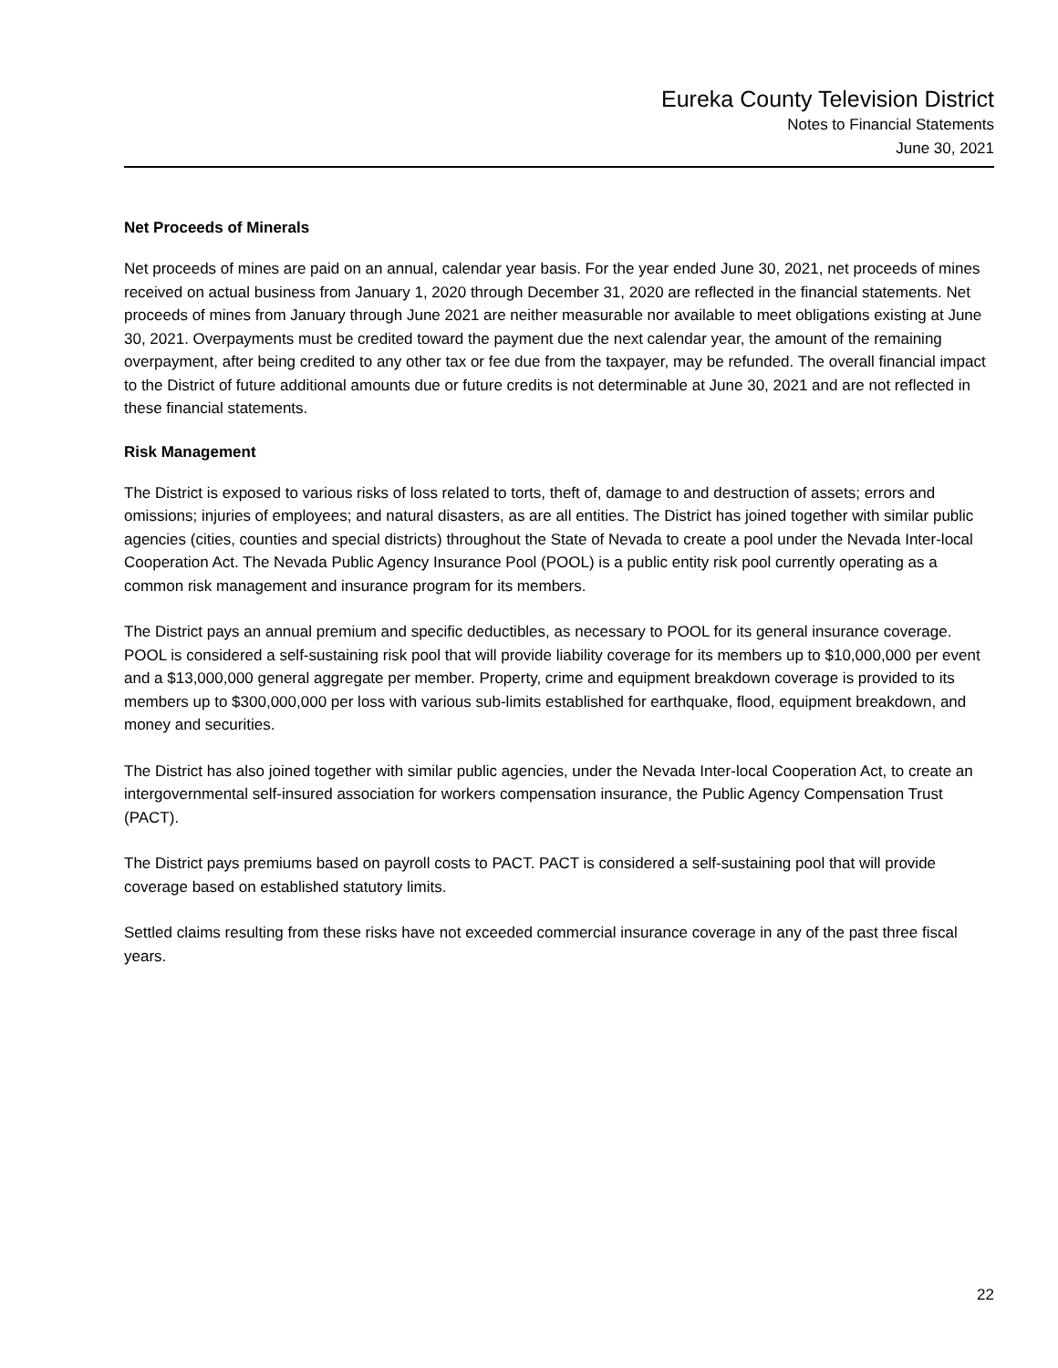Eureka County Television District
Notes to Financial Statements
June 30, 2021
Net Proceeds of Minerals
Net proceeds of mines are paid on an annual, calendar year basis. For the year ended June 30, 2021, net proceeds of mines received on actual business from January 1, 2020 through December 31, 2020 are reflected in the financial statements. Net proceeds of mines from January through June 2021 are neither measurable nor available to meet obligations existing at June 30, 2021. Overpayments must be credited toward the payment due the next calendar year, the amount of the remaining overpayment, after being credited to any other tax or fee due from the taxpayer, may be refunded. The overall financial impact to the District of future additional amounts due or future credits is not determinable at June 30, 2021 and are not reflected in these financial statements.
Risk Management
The District is exposed to various risks of loss related to torts, theft of, damage to and destruction of assets; errors and omissions; injuries of employees; and natural disasters, as are all entities. The District has joined together with similar public agencies (cities, counties and special districts) throughout the State of Nevada to create a pool under the Nevada Inter-local Cooperation Act. The Nevada Public Agency Insurance Pool (POOL) is a public entity risk pool currently operating as a common risk management and insurance program for its members.
The District pays an annual premium and specific deductibles, as necessary to POOL for its general insurance coverage. POOL is considered a self-sustaining risk pool that will provide liability coverage for its members up to $10,000,000 per event and a $13,000,000 general aggregate per member. Property, crime and equipment breakdown coverage is provided to its members up to $300,000,000 per loss with various sub-limits established for earthquake, flood, equipment breakdown, and money and securities.
The District has also joined together with similar public agencies, under the Nevada Inter-local Cooperation Act, to create an intergovernmental self-insured association for workers compensation insurance, the Public Agency Compensation Trust (PACT).
The District pays premiums based on payroll costs to PACT. PACT is considered a self-sustaining pool that will provide coverage based on established statutory limits.
Settled claims resulting from these risks have not exceeded commercial insurance coverage in any of the past three fiscal years.
22